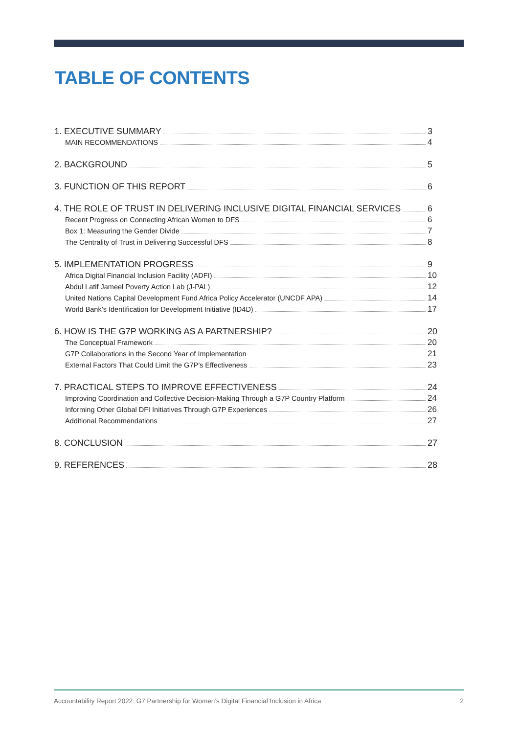TABLE OF CONTENTS
1. EXECUTIVE SUMMARY 3
MAIN RECOMMENDATIONS 4
2. BACKGROUND 5
3. FUNCTION OF THIS REPORT 6
4. THE ROLE OF TRUST IN DELIVERING INCLUSIVE DIGITAL FINANCIAL SERVICES 6
Recent Progress on Connecting African Women to DFS 6
Box 1: Measuring the Gender Divide 7
The Centrality of Trust in Delivering Successful DFS 8
5. IMPLEMENTATION PROGRESS 9
Africa Digital Financial Inclusion Facility (ADFI) 10
Abdul Latif Jameel Poverty Action Lab (J-PAL) 12
United Nations Capital Development Fund Africa Policy Accelerator (UNCDF APA) 14
World Bank’s Identification for Development Initiative (ID4D) 17
6. HOW IS THE G7P WORKING AS A PARTNERSHIP? 20
The Conceptual Framework 20
G7P Collaborations in the Second Year of Implementation 21
External Factors That Could Limit the G7P’s Effectiveness 23
7. PRACTICAL STEPS TO IMPROVE EFFECTIVENESS 24
Improving Coordination and Collective Decision-Making Through a G7P Country Platform 24
Informing Other Global DFI Initiatives Through G7P Experiences 26
Additional Recommendations 27
8. CONCLUSION 27
9. REFERENCES 28
Accountability Report 2022: G7 Partnership for Women’s Digital Financial Inclusion in Africa 2